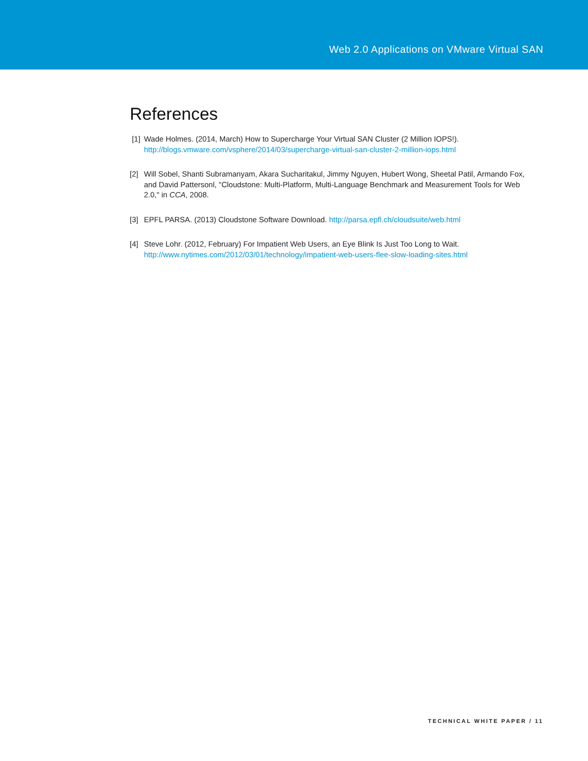Web 2.0 Applications on VMware Virtual SAN
References
[1] Wade Holmes. (2014, March) How to Supercharge Your Virtual SAN Cluster (2 Million IOPS!).
http://blogs.vmware.com/vsphere/2014/03/supercharge-virtual-san-cluster-2-million-iops.html
[2] Will Sobel, Shanti Subramanyam, Akara Sucharitakul, Jimmy Nguyen, Hubert Wong, Sheetal Patil, Armando Fox, and David Pattersonl, "Cloudstone: Multi-Platform, Multi-Language Benchmark and Measurement Tools for Web 2.0," in CCA, 2008.
[3] EPFL PARSA. (2013) Cloudstone Software Download. http://parsa.epfl.ch/cloudsuite/web.html
[4] Steve Lohr. (2012, February) For Impatient Web Users, an Eye Blink Is Just Too Long to Wait.
http://www.nytimes.com/2012/03/01/technology/impatient-web-users-flee-slow-loading-sites.html
TECHNICAL WHITE PAPER / 11